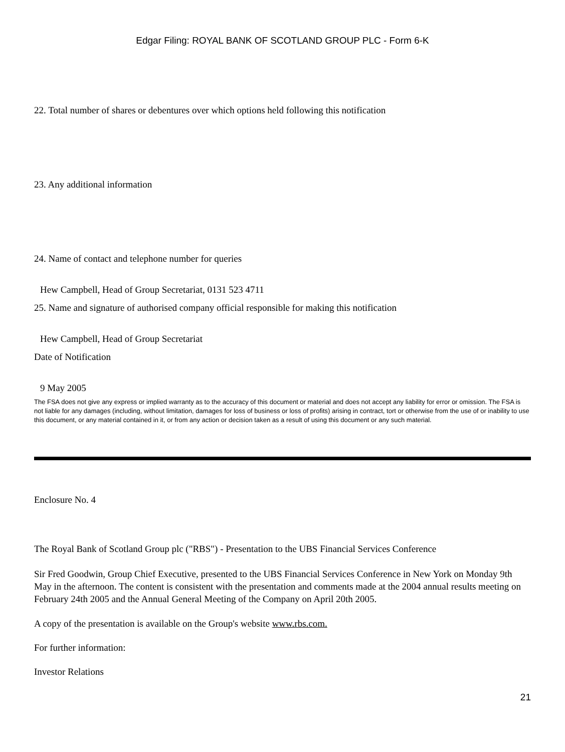Edgar Filing: ROYAL BANK OF SCOTLAND GROUP PLC - Form 6-K
22. Total number of shares or debentures over which options held following this notification
23. Any additional information
24. Name of contact and telephone number for queries
Hew Campbell, Head of Group Secretariat, 0131 523 4711
25. Name and signature of authorised company official responsible for making this notification
Hew Campbell, Head of Group Secretariat
Date of Notification
9 May 2005
The FSA does not give any express or implied warranty as to the accuracy of this document or material and does not accept any liability for error or omission. The FSA is not liable for any damages (including, without limitation, damages for loss of business or loss of profits) arising in contract, tort or otherwise from the use of or inability to use this document, or any material contained in it, or from any action or decision taken as a result of using this document or any such material.
Enclosure No. 4
The Royal Bank of Scotland Group plc ("RBS") - Presentation to the UBS Financial Services Conference
Sir Fred Goodwin, Group Chief Executive, presented to the UBS Financial Services Conference in New York on Monday 9th May in the afternoon. The content is consistent with the presentation and comments made at the 2004 annual results meeting on February 24th 2005 and the Annual General Meeting of the Company on April 20th 2005.
A copy of the presentation is available on the Group's website www.rbs.com.
For further information:
Investor Relations
21